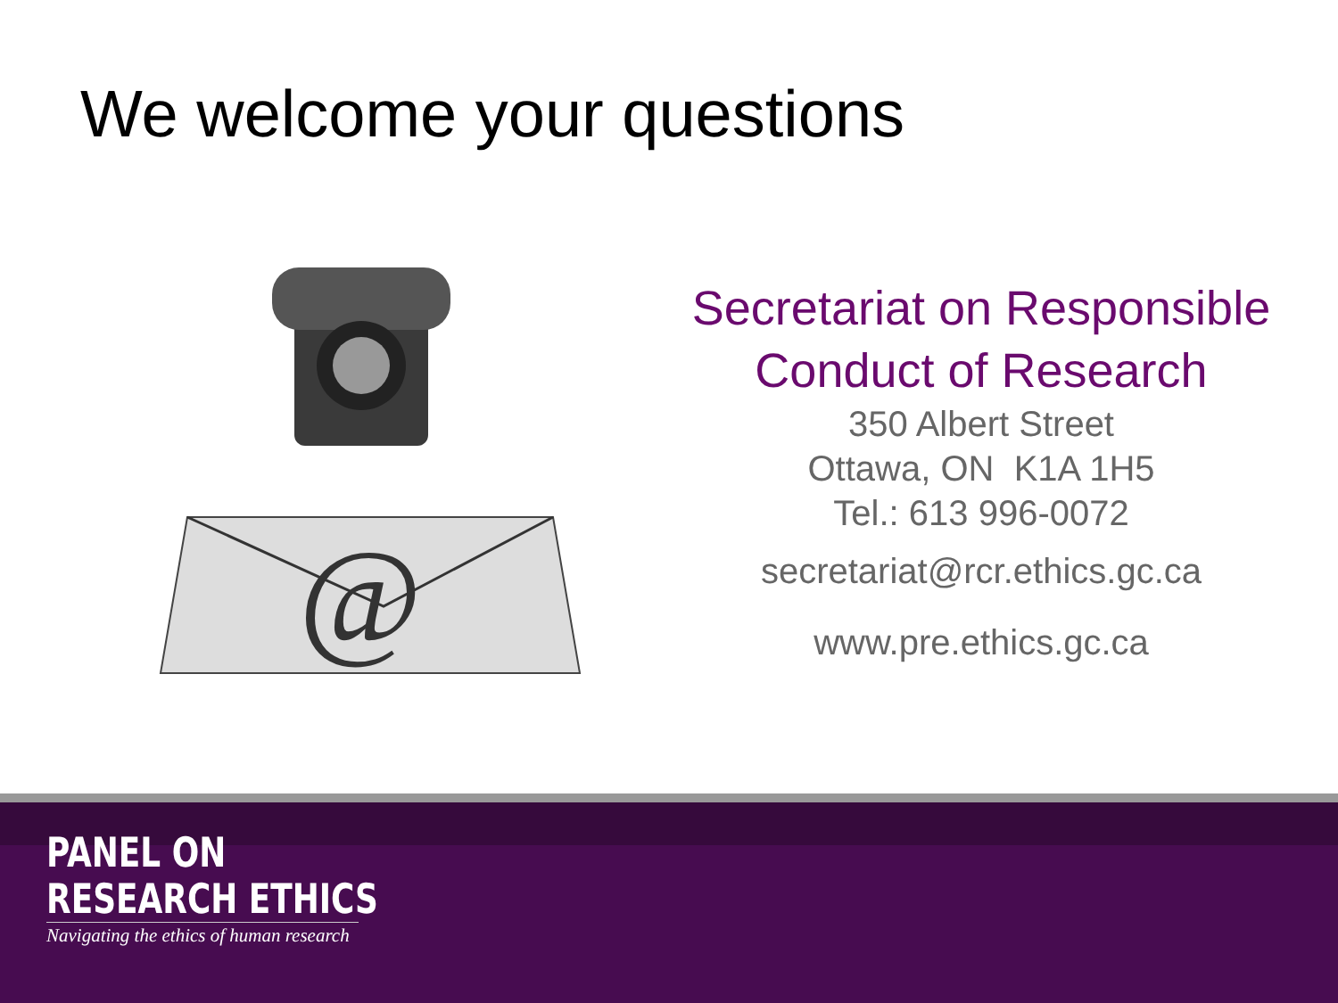We welcome your questions
@
Secretariat on Responsible
Conduct of Research
350 Albert Street
Ottawa, ON K1A 1H5
Tel.: 613 996-0072
secretariat@rcr.ethics.gc.ca
www.pre.ethics.gc.ca
PANEL ON
RESEARCH ETHICS
Navigating the ethics of human research